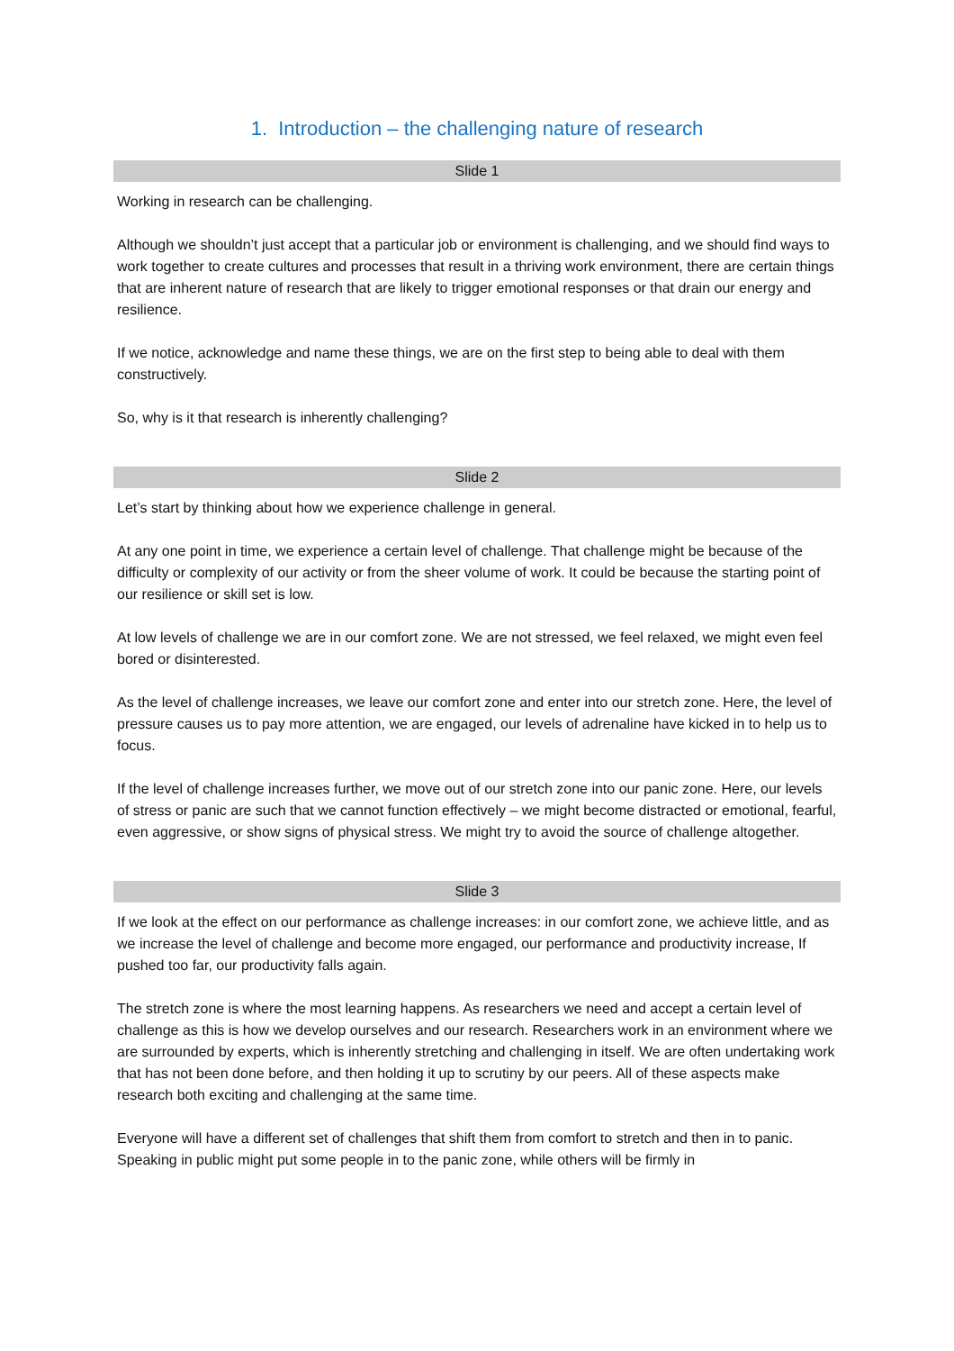1. Introduction – the challenging nature of research
Slide 1
Working in research can be challenging.
Although we shouldn’t just accept that a particular job or environment is challenging, and we should find ways to work together to create cultures and processes that result in a thriving work environment, there are certain things that are inherent nature of research that are likely to trigger emotional responses or that drain our energy and resilience.
If we notice, acknowledge and name these things, we are on the first step to being able to deal with them constructively.
So, why is it that research is inherently challenging?
Slide 2
Let’s start by thinking about how we experience challenge in general.
At any one point in time, we experience a certain level of challenge. That challenge might be because of the difficulty or complexity of our activity or from the sheer volume of work. It could be because the starting point of our resilience or skill set is low.
At low levels of challenge we are in our comfort zone. We are not stressed, we feel relaxed, we might even feel bored or disinterested.
As the level of challenge increases, we leave our comfort zone and enter into our stretch zone. Here, the level of pressure causes us to pay more attention, we are engaged, our levels of adrenaline have kicked in to help us to focus.
If the level of challenge increases further, we move out of our stretch zone into our panic zone. Here, our levels of stress or panic are such that we cannot function effectively – we might become distracted or emotional, fearful, even aggressive, or show signs of physical stress. We might try to avoid the source of challenge altogether.
Slide 3
If we look at the effect on our performance as challenge increases: in our comfort zone, we achieve little, and as we increase the level of challenge and become more engaged, our performance and productivity increase, If pushed too far, our productivity falls again.
The stretch zone is where the most learning happens. As researchers we need and accept a certain level of challenge as this is how we develop ourselves and our research. Researchers work in an environment where we are surrounded by experts, which is inherently stretching and challenging in itself. We are often undertaking work that has not been done before, and then holding it up to scrutiny by our peers. All of these aspects make research both exciting and challenging at the same time.
Everyone will have a different set of challenges that shift them from comfort to stretch and then in to panic. Speaking in public might put some people in to the panic zone, while others will be firmly in